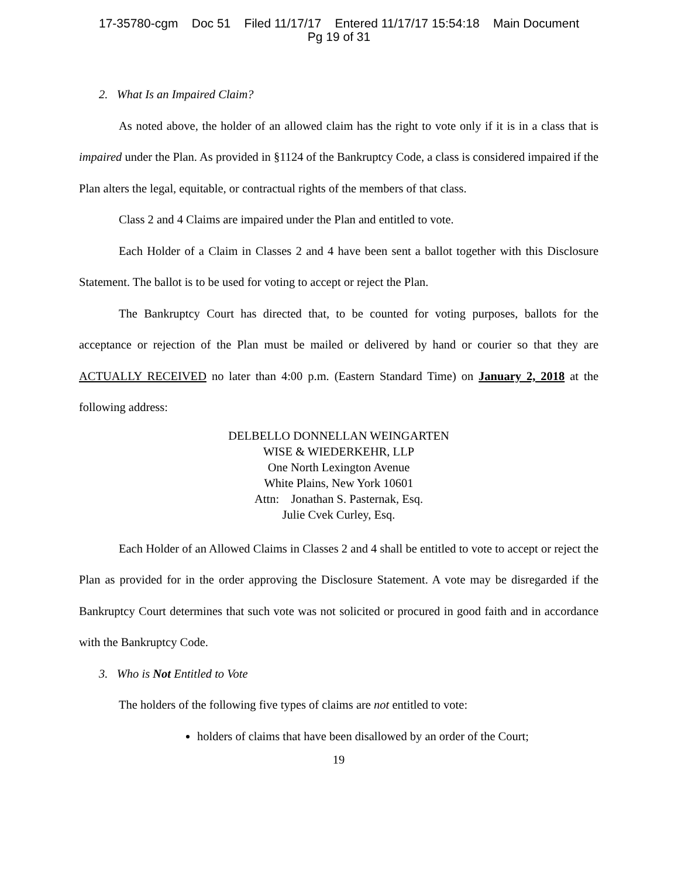17-35780-cgm Doc 51 Filed 11/17/17 Entered 11/17/17 15:54:18 Main Document
Pg 19 of 31
2. What Is an Impaired Claim?
As noted above, the holder of an allowed claim has the right to vote only if it is in a class that is impaired under the Plan. As provided in §1124 of the Bankruptcy Code, a class is considered impaired if the Plan alters the legal, equitable, or contractual rights of the members of that class.
Class 2 and 4 Claims are impaired under the Plan and entitled to vote.
Each Holder of a Claim in Classes 2 and 4 have been sent a ballot together with this Disclosure Statement. The ballot is to be used for voting to accept or reject the Plan.
The Bankruptcy Court has directed that, to be counted for voting purposes, ballots for the acceptance or rejection of the Plan must be mailed or delivered by hand or courier so that they are ACTUALLY RECEIVED no later than 4:00 p.m. (Eastern Standard Time) on January 2, 2018 at the following address:
DELBELLO DONNELLAN WEINGARTEN
WISE & WIEDERKEHR, LLP
One North Lexington Avenue
White Plains, New York 10601
Attn: Jonathan S. Pasternak, Esq.
Julie Cvek Curley, Esq.
Each Holder of an Allowed Claims in Classes 2 and 4 shall be entitled to vote to accept or reject the Plan as provided for in the order approving the Disclosure Statement. A vote may be disregarded if the Bankruptcy Court determines that such vote was not solicited or procured in good faith and in accordance with the Bankruptcy Code.
3. Who is Not Entitled to Vote
The holders of the following five types of claims are not entitled to vote:
holders of claims that have been disallowed by an order of the Court;
19